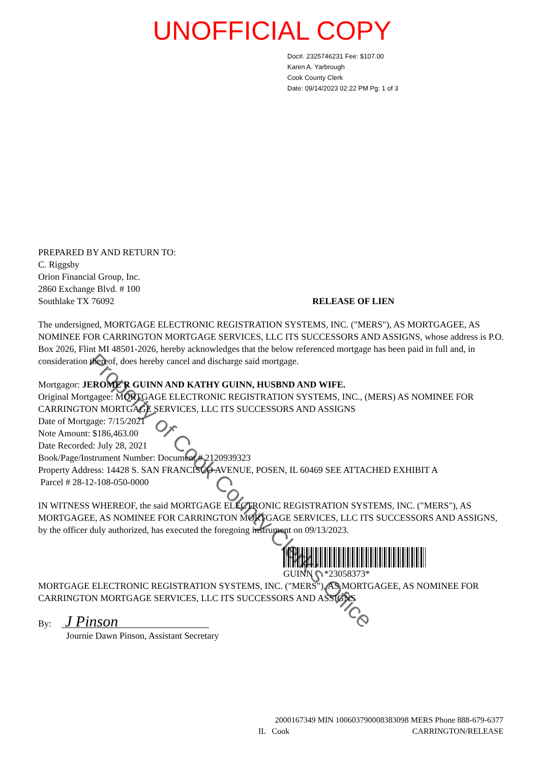UNOFFICIAL COPY
Doc#. 2325746231 Fee: $107.00
Karen A. Yarbrough
Cook County Clerk
Date: 09/14/2023 02:22 PM Pg: 1 of 3
PREPARED BY AND RETURN TO:
C. Riggsby
Orion Financial Group, Inc.
2860 Exchange Blvd. # 100
Southlake TX 76092 RELEASE OF LIEN
The undersigned, MORTGAGE ELECTRONIC REGISTRATION SYSTEMS, INC. ("MERS"), AS MORTGAGEE, AS NOMINEE FOR CARRINGTON MORTGAGE SERVICES, LLC ITS SUCCESSORS AND ASSIGNS, whose address is P.O. Box 2026, Flint MI 48501-2026, hereby acknowledges that the below referenced mortgage has been paid in full and, in consideration thereof, does hereby cancel and discharge said mortgage.
Mortgagor: JEROME R GUINN AND KATHY GUINN, HUSBND AND WIFE.
Original Mortgagee: MORTGAGE ELECTRONIC REGISTRATION SYSTEMS, INC., (MERS) AS NOMINEE FOR CARRINGTON MORTGAGE SERVICES, LLC ITS SUCCESSORS AND ASSIGNS
Date of Mortgage: 7/15/2021
Note Amount: $186,463.00
Date Recorded: July 28, 2021
Book/Page/Instrument Number: Document # 2120939323
Property Address: 14428 S. SAN FRANCISCO AVENUE, POSEN, IL 60469 SEE ATTACHED EXHIBIT A
Parcel # 28-12-108-050-0000
IN WITNESS WHEREOF, the said MORTGAGE ELECTRONIC REGISTRATION SYSTEMS, INC. ("MERS"), AS MORTGAGEE, AS NOMINEE FOR CARRINGTON MORTGAGE SERVICES, LLC ITS SUCCESSORS AND ASSIGNS, by the officer duly authorized, has executed the foregoing instrument on 09/13/2023.
GUINN *23058373*
MORTGAGE ELECTRONIC REGISTRATION SYSTEMS, INC. ("MERS"), AS MORTGAGEE, AS NOMINEE FOR CARRINGTON MORTGAGE SERVICES, LLC ITS SUCCESSORS AND ASSIGNS
By: J Pinson
Journie Dawn Pinson, Assistant Secretary
Property of Cook County Clerk's Office
2000167349 MIN 100603790008383098 MERS Phone 888-679-6377
IL Cook CARRINGTON/RELEASE